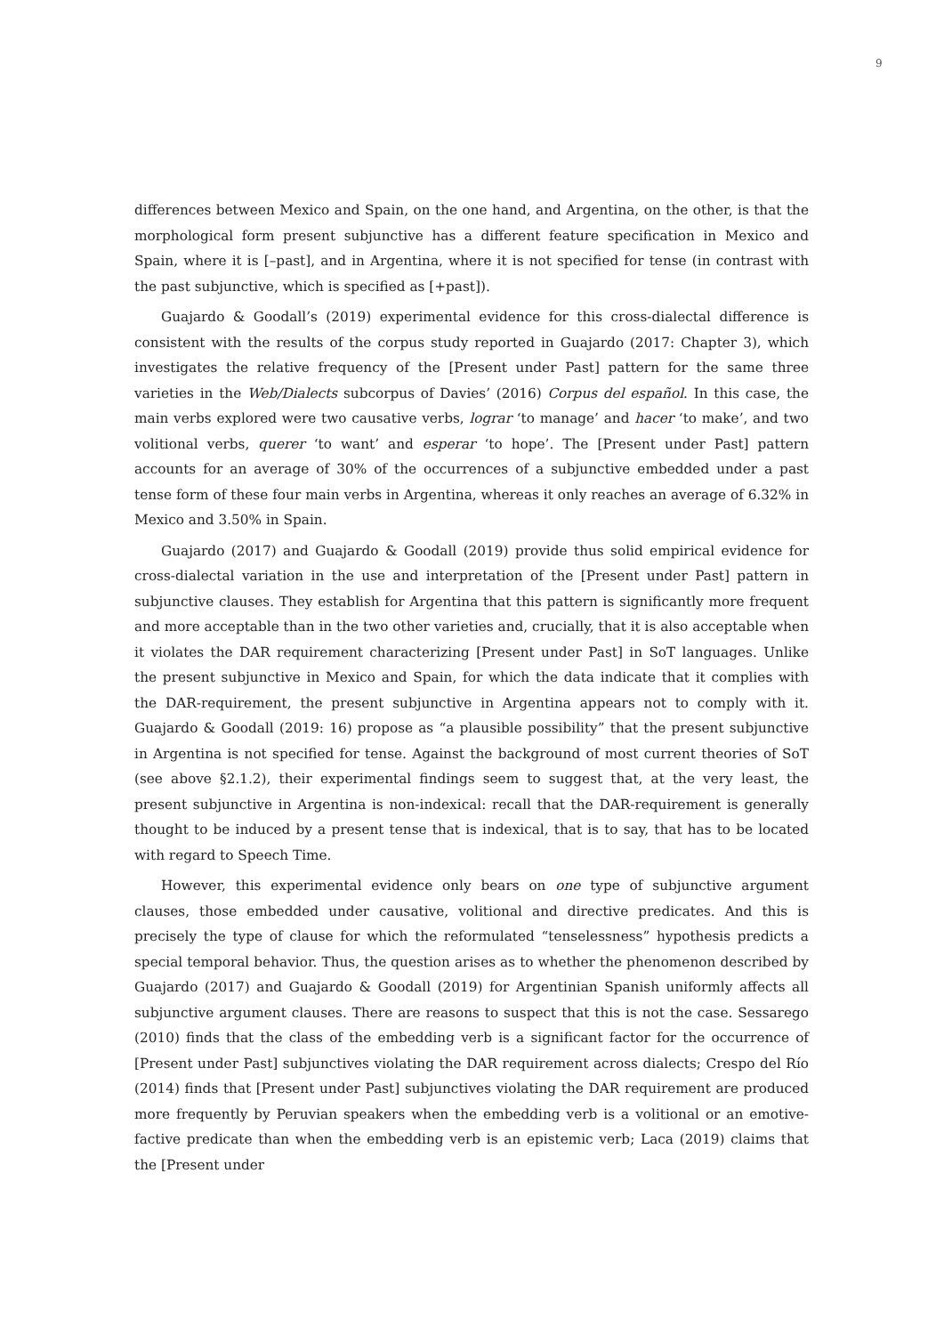9
differences between Mexico and Spain, on the one hand, and Argentina, on the other, is that the morphological form present subjunctive has a different feature specification in Mexico and Spain, where it is [–past], and in Argentina, where it is not specified for tense (in contrast with the past subjunctive, which is specified as [+past]).
Guajardo & Goodall’s (2019) experimental evidence for this cross-dialectal difference is consistent with the results of the corpus study reported in Guajardo (2017: Chapter 3), which investigates the relative frequency of the [Present under Past] pattern for the same three varieties in the Web/Dialects subcorpus of Davies’ (2016) Corpus del español. In this case, the main verbs explored were two causative verbs, lograr ‘to manage’ and hacer ‘to make’, and two volitional verbs, querer ‘to want’ and esperar ‘to hope’. The [Present under Past] pattern accounts for an average of 30% of the occurrences of a subjunctive embedded under a past tense form of these four main verbs in Argentina, whereas it only reaches an average of 6.32% in Mexico and 3.50% in Spain.
Guajardo (2017) and Guajardo & Goodall (2019) provide thus solid empirical evidence for cross-dialectal variation in the use and interpretation of the [Present under Past] pattern in subjunctive clauses. They establish for Argentina that this pattern is significantly more frequent and more acceptable than in the two other varieties and, crucially, that it is also acceptable when it violates the DAR requirement characterizing [Present under Past] in SoT languages. Unlike the present subjunctive in Mexico and Spain, for which the data indicate that it complies with the DAR-requirement, the present subjunctive in Argentina appears not to comply with it. Guajardo & Goodall (2019: 16) propose as “a plausible possibility” that the present subjunctive in Argentina is not specified for tense. Against the background of most current theories of SoT (see above §2.1.2), their experimental findings seem to suggest that, at the very least, the present subjunctive in Argentina is non-indexical: recall that the DAR-requirement is generally thought to be induced by a present tense that is indexical, that is to say, that has to be located with regard to Speech Time.
However, this experimental evidence only bears on one type of subjunctive argument clauses, those embedded under causative, volitional and directive predicates. And this is precisely the type of clause for which the reformulated “tenselessness” hypothesis predicts a special temporal behavior. Thus, the question arises as to whether the phenomenon described by Guajardo (2017) and Guajardo & Goodall (2019) for Argentinian Spanish uniformly affects all subjunctive argument clauses. There are reasons to suspect that this is not the case. Sessarego (2010) finds that the class of the embedding verb is a significant factor for the occurrence of [Present under Past] subjunctives violating the DAR requirement across dialects; Crespo del Río (2014) finds that [Present under Past] subjunctives violating the DAR requirement are produced more frequently by Peruvian speakers when the embedding verb is a volitional or an emotive-factive predicate than when the embedding verb is an epistemic verb; Laca (2019) claims that the [Present under